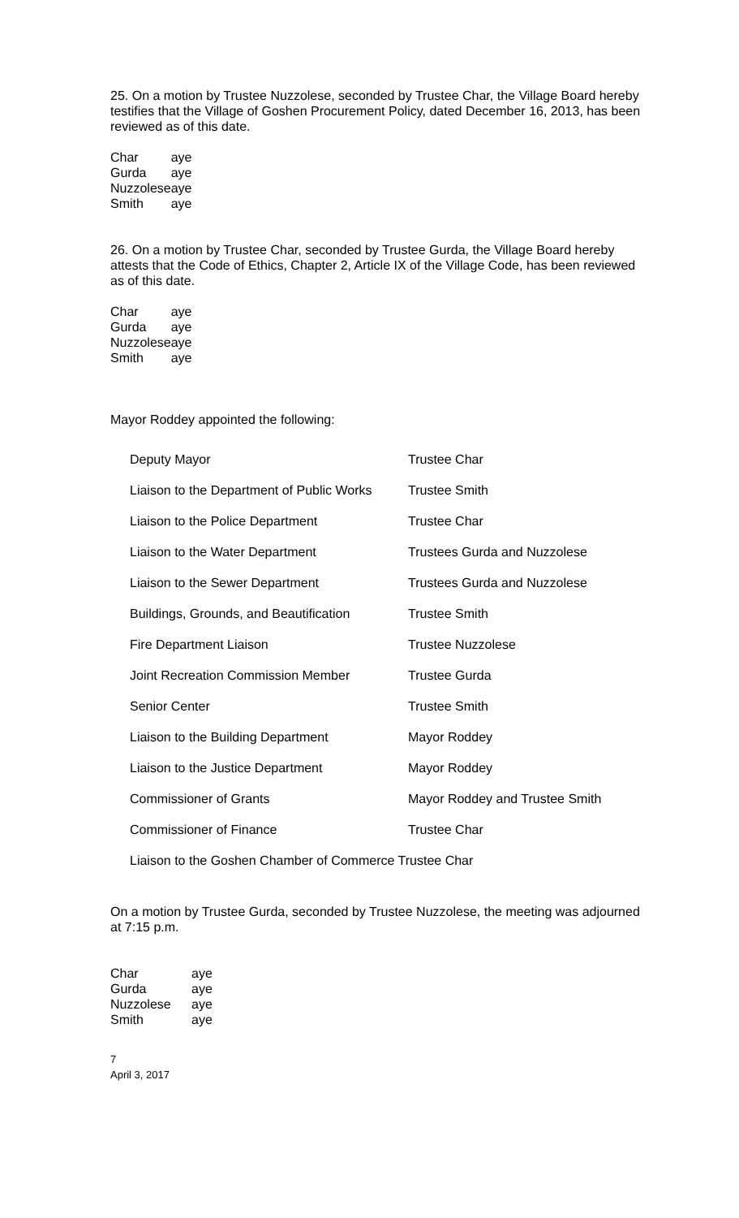25. On a motion by Trustee Nuzzolese, seconded by Trustee Char, the Village Board hereby testifies that the Village of Goshen Procurement Policy, dated December 16, 2013, has been reviewed as of this date.
| Char | aye |
| Gurda | aye |
| Nuzzolese | aye |
| Smith | aye |
26. On a motion by Trustee Char, seconded by Trustee Gurda, the Village Board hereby attests that the Code of Ethics, Chapter 2, Article IX of the Village Code, has been reviewed as of this date.
| Char | aye |
| Gurda | aye |
| Nuzzolese | aye |
| Smith | aye |
Mayor Roddey appointed the following:
| Deputy Mayor | Trustee Char |
| Liaison to the Department of Public Works | Trustee Smith |
| Liaison to the Police Department | Trustee Char |
| Liaison to the Water Department | Trustees Gurda and Nuzzolese |
| Liaison to the Sewer Department | Trustees Gurda and Nuzzolese |
| Buildings, Grounds, and Beautification | Trustee Smith |
| Fire Department Liaison | Trustee Nuzzolese |
| Joint Recreation Commission Member | Trustee Gurda |
| Senior Center | Trustee Smith |
| Liaison to the Building Department | Mayor Roddey |
| Liaison to the Justice Department | Mayor Roddey |
| Commissioner of Grants | Mayor Roddey and Trustee Smith |
| Commissioner of Finance | Trustee Char |
| Liaison to the Goshen Chamber of Commerce Trustee Char | |
On a motion by Trustee Gurda, seconded by Trustee Nuzzolese, the meeting was adjourned at 7:15 p.m.
| Char | aye |
| Gurda | aye |
| Nuzzolese | aye |
| Smith | aye |
7
April 3, 2017